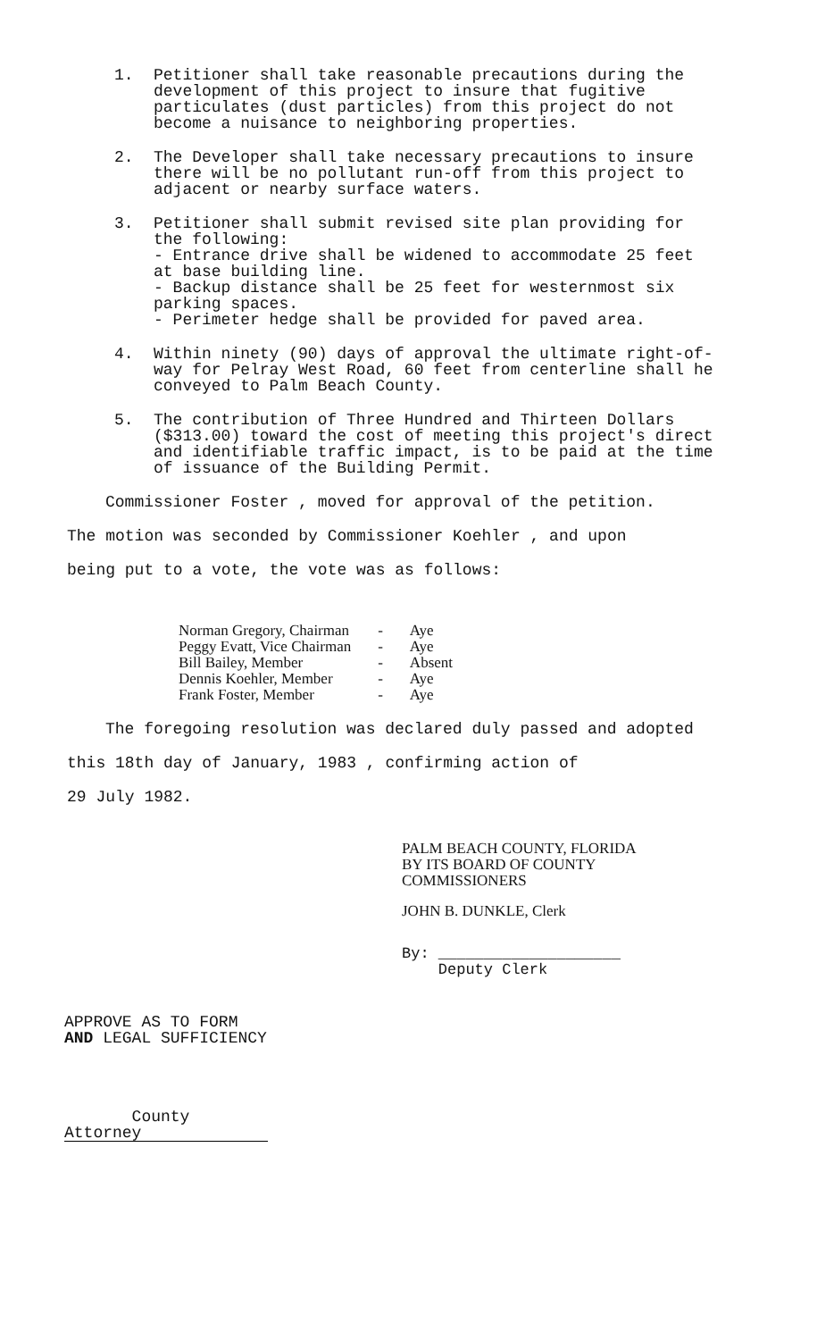1. Petitioner shall take reasonable precautions during the development of this project to insure that fugitive particulates (dust particles) from this project do not become a nuisance to neighboring properties.
2. The Developer shall take necessary precautions to insure there will be no pollutant run-off from this project to adjacent or nearby surface waters.
3. Petitioner shall submit revised site plan providing for the following:
- Entrance drive shall be widened to accommodate 25 feet at base building line.
- Backup distance shall be 25 feet for westernmost six parking spaces.
- Perimeter hedge shall be provided for paved area.
4. Within ninety (90) days of approval the ultimate right-of-way for Pelray West Road, 60 feet from centerline shall he conveyed to Palm Beach County.
5. The contribution of Three Hundred and Thirteen Dollars ($313.00) toward the cost of meeting this project's direct and identifiable traffic impact, is to be paid at the time of issuance of the Building Permit.
Commissioner Foster , moved for approval of the petition.
The motion was seconded by Commissioner Koehler , and upon
being put to a vote, the vote was as follows:
| Norman Gregory, Chairman | - | Aye |
| Peggy Evatt, Vice Chairman | - | Aye |
| Bill Bailey, Member | - | Absent |
| Dennis Koehler, Member | - | Aye |
| Frank Foster, Member | - | Aye |
The foregoing resolution was declared duly passed and adopted
this 18th day of January, 1983 , confirming action of
29 July 1982.
PALM BEACH COUNTY, FLORIDA
BY ITS BOARD OF COUNTY
COMMISSIONERS
JOHN B. DUNKLE, Clerk
By: ____________________
Deputy Clerk
APPROVE AS TO FORM
AND LEGAL SUFFICIENCY
County Attorney